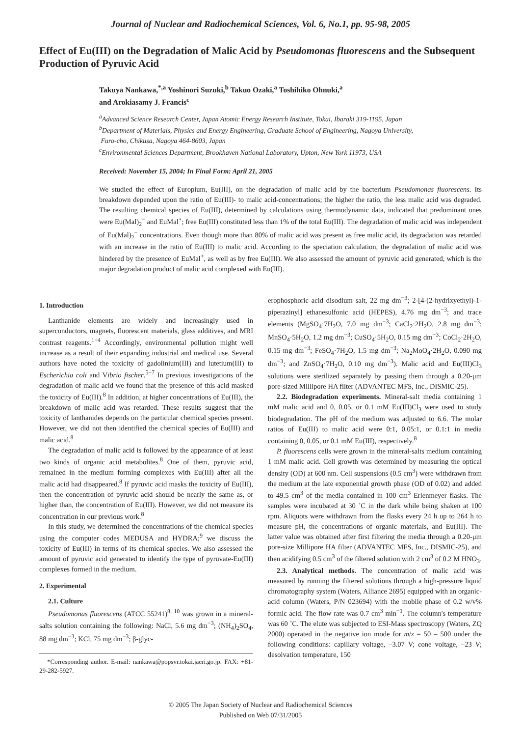Journal of Nuclear and Radiochemical Sciences, Vol. 6, No.1, pp. 95-98, 2005
Effect of Eu(III) on the Degradation of Malic Acid by Pseudomonas fluorescens and the Subsequent Production of Pyruvic Acid
Takuya Nankawa,<sup>*,a</sup> Yoshinori Suzuki,<sup>b</sup> Takuo Ozaki,<sup>a</sup> Toshihiko Ohnuki,<sup>a</sup>
and Arokiasamy J. Francis<sup>c</sup>
<sup>a</sup> Advanced Science Research Center, Japan Atomic Energy Research Institute, Tokai, Ibaraki 319-1195, Japan
<sup>b</sup> Department of Materials, Physics and Energy Engineering, Graduate School of Engineering, Nagoya University,
Furo-cho, Chikusa, Nagoya 464-8603, Japan
<sup>c</sup> Environmental Sciences Department, Brookhaven National Laboratory, Upton, New York 11973, USA
Received: November 15, 2004; In Final Form: April 21, 2005
We studied the effect of Europium, Eu(III), on the degradation of malic acid by the bacterium Pseudomonas fluorescens. Its breakdown depended upon the ratio of Eu(III)- to malic acid-concentrations; the higher the ratio, the less malic acid was degraded. The resulting chemical species of Eu(III), determined by calculations using thermodynamic data, indicated that predominant ones were Eu(Mal)<sub>2</sub><sup>−</sup> and EuMal<sup>+</sup>; free Eu(III) constituted less than 1% of the total Eu(III). The degradation of malic acid was independent of Eu(Mal)<sub>2</sub><sup>−</sup> concentrations. Even though more than 80% of malic acid was present as free malic acid, its degradation was retarded with an increase in the ratio of Eu(III) to malic acid. According to the speciation calculation, the degradation of malic acid was hindered by the presence of EuMal<sup>+</sup>, as well as by free Eu(III). We also assessed the amount of pyruvic acid generated, which is the major degradation product of malic acid complexed with Eu(III).
1. Introduction
Lanthanide elements are widely and increasingly used in superconductors, magnets, fluorescent materials, glass additives, and MRI contrast reagents.<sup>1−4</sup> Accordingly, environmental pollution might well increase as a result of their expanding industrial and medical use. Several authors have noted the toxicity of gadolinium(III) and lutetium(III) to Escherichia coli and Vibrio fischer.<sup>5−7</sup> In previous investigations of the degradation of malic acid we found that the presence of this acid masked the toxicity of Eu(III).<sup>8</sup> In addition, at higher concentrations of Eu(III), the breakdown of malic acid was retarded. These results suggest that the toxicity of lanthanides depends on the particular chemical species present. However, we did not then identified the chemical species of Eu(III) and malic acid.<sup>8</sup>
The degradation of malic acid is followed by the appearance of at least two kinds of organic acid metabolites.<sup>8</sup> One of them, pyruvic acid, remained in the medium forming complexes with Eu(III) after all the malic acid had disappeared.<sup>8</sup> If pyruvic acid masks the toxicity of Eu(III), then the concentration of pyruvic acid should be nearly the same as, or higher than, the concentration of Eu(III). However, we did not measure its concentration in our previous work.<sup>8</sup>
In this study, we determined the concentrations of the chemical species using the computer codes MEDUSA and HYDRA;<sup>9</sup> we discuss the toxicity of Eu(III) in terms of its chemical species. We also assessed the amount of pyruvic acid generated to identify the type of pyruvate-Eu(III) complexes formed in the medium.
2. Experimental
2.1. Culture
Pseudomonas fluorescens (ATCC 55241)<sup>8, 10</sup> was grown in a mineral-salts solution containing the following: NaCl, 5.6 mg dm<sup>−3</sup>; (NH<sub>4</sub>)<sub>2</sub>SO<sub>4</sub>, 88 mg dm<sup>−3</sup>; KCl, 75 mg dm<sup>−3</sup>; β-glyc-
*Corresponding author. E-mail: nankawa@popsvr.tokai.jaeri.go.jp. FAX: +81-29-282-5927.
erophosphoric acid disodium salt, 22 mg dm<sup>−3</sup>; 2-[4-(2-hydrixyethyl)-1-piperazinyl] ethanesulfonic acid (HEPES), 4.76 mg dm<sup>−3</sup>; and trace elements (MgSO<sub>4</sub>·7H<sub>2</sub>O, 7.0 mg dm<sup>−3</sup>; CaCl<sub>2</sub>·2H<sub>2</sub>O, 2.8 mg dm<sup>−3</sup>; MnSO<sub>4</sub>·5H<sub>2</sub>O, 1.2 mg dm<sup>−3</sup>; CuSO<sub>4</sub>·5H<sub>2</sub>O, 0.15 mg dm<sup>−3</sup>; CoCl<sub>2</sub>·2H<sub>2</sub>O, 0.15 mg dm<sup>−3</sup>; FeSO<sub>4</sub>·7H<sub>2</sub>O, 1.5 mg dm<sup>−3</sup>; Na<sub>2</sub>MoO<sub>4</sub>·2H<sub>2</sub>O, 0.090 mg dm<sup>−3</sup>; and ZnSO<sub>4</sub>·7H<sub>2</sub>O, 0.10 mg dm<sup>−3</sup>). Malic acid and Eu(III)Cl<sub>3</sub> solutions were sterilized separately by passing them through a 0.20-μm pore-sized Millipore HA filter (ADVANTEC MFS, Inc., DISMIC-25).
2.2. Biodegradation experiments. Mineral-salt media containing 1 mM malic acid and 0, 0.05, or 0.1 mM Eu(III)Cl<sub>3</sub> were used to study biodegradation. The pH of the medium was adjusted to 6.6. The molar ratios of Eu(III) to malic acid were 0:1, 0.05:1, or 0.1:1 in media containing 0, 0.05, or 0.1 mM Eu(III), respectively.<sup>8</sup>
P. fluorescens cells were grown in the mineral-salts medium containing 1 mM malic acid. Cell growth was determined by measuring the optical density (OD) at 600 nm. Cell suspensions (0.5 cm<sup>3</sup>) were withdrawn from the medium at the late exponential growth phase (OD of 0.02) and added to 49.5 cm<sup>3</sup> of the media contained in 100 cm<sup>3</sup> Erlenmeyer flasks. The samples were incubated at 30 ˚C in the dark while being shaken at 100 rpm. Aliquots were withdrawn from the flasks every 24 h up to 264 h to measure pH, the concentrations of organic materials, and Eu(III). The latter value was obtained after first filtering the media through a 0.20-μm pore-size Millipore HA filter (ADVANTEC MFS, Inc., DISMIC-25), and then acidifying 0.5 cm<sup>3</sup> of the filtered solution with 2 cm<sup>3</sup> of 0.2 M HNO<sub>3</sub>.
2.3. Analytical methods. The concentration of malic acid was measured by running the filtered solutions through a high-pressure liquid chromatography system (Waters, Alliance 2695) equipped with an organic-acid column (Waters, P/N 023694) with the mobile phase of 0.2 w/v% formic acid. The flow rate was 0.7 cm<sup>3</sup> min<sup>−1</sup>. The column's temperature was 60 ˚C. The elute was subjected to ESI-Mass spectroscopy (Waters, ZQ 2000) operated in the negative ion mode for m/z = 50 – 500 under the following conditions: capillary voltage, –3.07 V; cone voltage, –23 V; desolvation temperature, 150
© 2005 The Japan Society of Nuclear and Radiochemical Sciences
Published on Web 07/31/2005